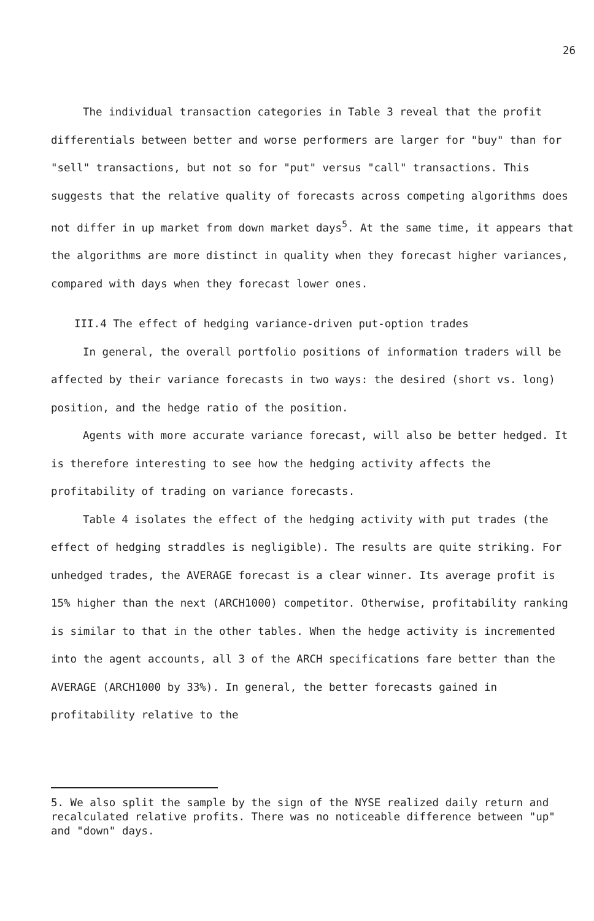26
The individual transaction categories in Table 3 reveal that the profit differentials between better and worse performers are larger for "buy" than for "sell" transactions, but not so for "put" versus "call" transactions. This suggests that the relative quality of forecasts across competing algorithms does not differ in up market from down market days<sup>5</sup>. At the same time, it appears that the algorithms are more distinct in quality when they forecast higher variances, compared with days when they forecast lower ones.
III.4 The effect of hedging variance-driven put-option trades
In general, the overall portfolio positions of information traders will be affected by their variance forecasts in two ways: the desired (short vs. long) position, and the hedge ratio of the position.
Agents with more accurate variance forecast, will also be better hedged. It is therefore interesting to see how the hedging activity affects the profitability of trading on variance forecasts.
Table 4 isolates the effect of the hedging activity with put trades (the effect of hedging straddles is negligible). The results are quite striking. For unhedged trades, the AVERAGE forecast is a clear winner. Its average profit is 15% higher than the next (ARCH1000) competitor. Otherwise, profitability ranking is similar to that in the other tables. When the hedge activity is incremented into the agent accounts, all 3 of the ARCH specifications fare better than the AVERAGE (ARCH1000 by 33%). In general, the better forecasts gained in profitability relative to the
5. We also split the sample by the sign of the NYSE realized daily return and recalculated relative profits. There was no noticeable difference between "up" and "down" days.